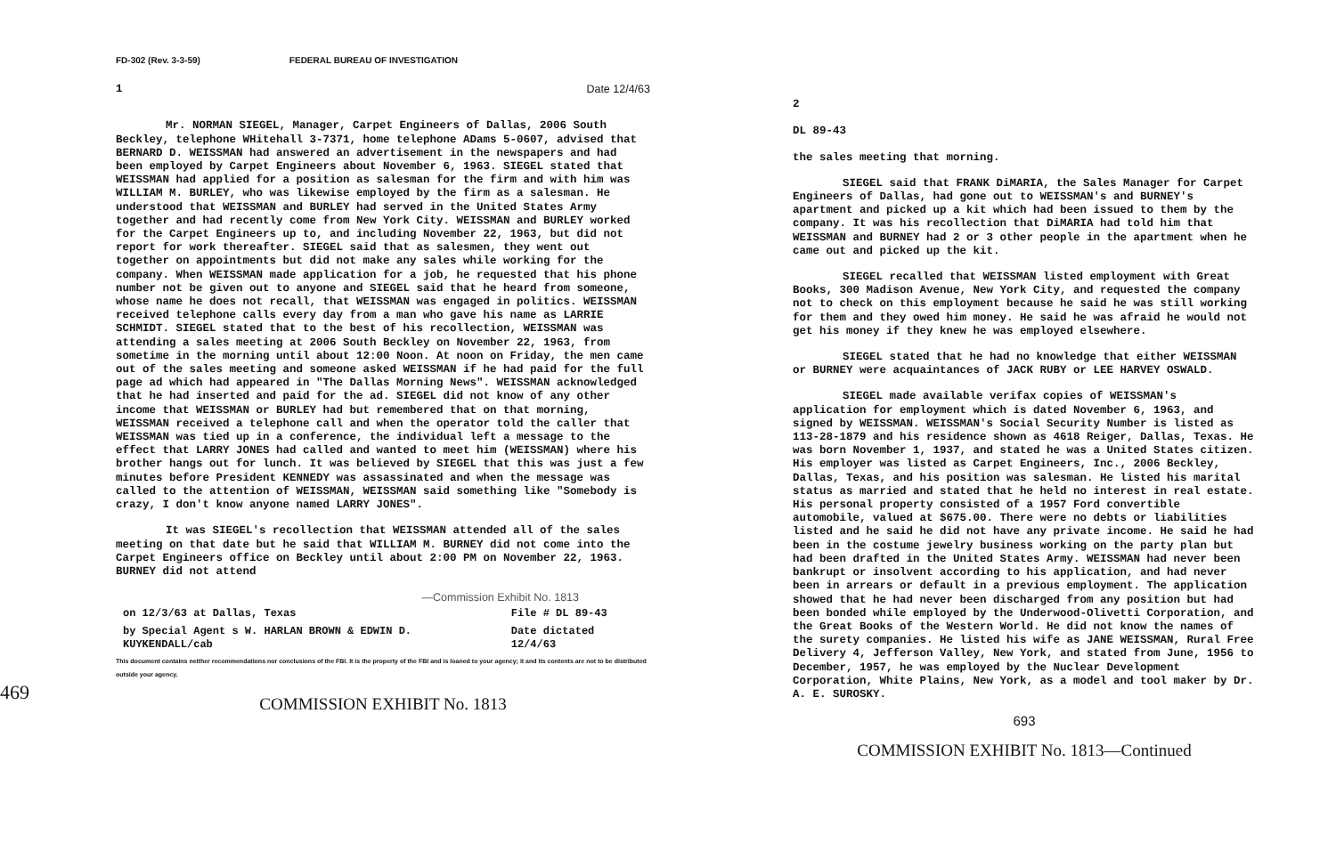469
FD-302 (Rev. 3-3-59) FEDERAL BUREAU OF INVESTIGATION
1 Date 12/4/63
Mr. NORMAN SIEGEL, Manager, Carpet Engineers of Dallas, 2006 South Beckley, telephone WHitehall 3-7371, home telephone ADams 5-0607, advised that BERNARD D. WEISSMAN had answered an advertisement in the newspapers and had been employed by Carpet Engineers about November 6, 1963. SIEGEL stated that WEISSMAN had applied for a position as salesman for the firm and with him was WILLIAM M. BURLEY, who was likewise employed by the firm as a salesman. He understood that WEISSMAN and BURLEY had served in the United States Army together and had recently come from New York City. WEISSMAN and BURLEY worked for the Carpet Engineers up to, and including November 22, 1963, but did not report for work thereafter. SIEGEL said that as salesmen, they went out together on appointments but did not make any sales while working for the company. When WEISSMAN made application for a job, he requested that his phone number not be given out to anyone and SIEGEL said that he heard from someone, whose name he does not recall, that WEISSMAN was engaged in politics. WEISSMAN received telephone calls every day from a man who gave his name as LARRIE SCHMIDT. SIEGEL stated that to the best of his recollection, WEISSMAN was attending a sales meeting at 2006 South Beckley on November 22, 1963, from sometime in the morning until about 12:00 Noon. At noon on Friday, the men came out of the sales meeting and someone asked WEISSMAN if he had paid for the full page ad which had appeared in "The Dallas Morning News". WEISSMAN acknowledged that he had inserted and paid for the ad. SIEGEL did not know of any other income that WEISSMAN or BURLEY had but remembered that on that morning, WEISSMAN received a telephone call and when the operator told the caller that WEISSMAN was tied up in a conference, the individual left a message to the effect that LARRY JONES had called and wanted to meet him (WEISSMAN) where his brother hangs out for lunch. It was believed by SIEGEL that this was just a few minutes before President KENNEDY was assassinated and when the message was called to the attention of WEISSMAN, WEISSMAN said something like "Somebody is crazy, I don't know anyone named LARRY JONES".
It was SIEGEL's recollection that WEISSMAN attended all of the sales meeting on that date but he said that WILLIAM M. BURNEY did not come into the Carpet Engineers office on Beckley until about 2:00 PM on November 22, 1963. BURNEY did not attend
—Commission Exhibit No. 1813
| on 12/3/63 at Dallas, Texas | File # DL 89-43 |
| by Special Agent s W. HARLAN BROWN & EDWIN D. KUYKENDALL/cab | Date dictated 12/4/63 |
This document contains neither recommendations nor conclusions of the FBI. It is the property of the FBI and is loaned to your agency; it and its contents are not to be distributed outside your agency.
COMMISSION EXHIBIT No. 1813
2
DL 89-43
the sales meeting that morning.
SIEGEL said that FRANK DiMARIA, the Sales Manager for Carpet Engineers of Dallas, had gone out to WEISSMAN's and BURNEY's apartment and picked up a kit which had been issued to them by the company. It was his recollection that DiMARIA had told him that WEISSMAN and BURNEY had 2 or 3 other people in the apartment when he came out and picked up the kit.
SIEGEL recalled that WEISSMAN listed employment with Great Books, 300 Madison Avenue, New York City, and requested the company not to check on this employment because he said he was still working for them and they owed him money. He said he was afraid he would not get his money if they knew he was employed elsewhere.
SIEGEL stated that he had no knowledge that either WEISSMAN or BURNEY were acquaintances of JACK RUBY or LEE HARVEY OSWALD.
SIEGEL made available verifax copies of WEISSMAN's application for employment which is dated November 6, 1963, and signed by WEISSMAN. WEISSMAN's Social Security Number is listed as 113-28-1879 and his residence shown as 4618 Reiger, Dallas, Texas. He was born November 1, 1937, and stated he was a United States citizen. His employer was listed as Carpet Engineers, Inc., 2006 Beckley, Dallas, Texas, and his position was salesman. He listed his marital status as married and stated that he held no interest in real estate. His personal property consisted of a 1957 Ford convertible automobile, valued at $675.00. There were no debts or liabilities listed and he said he did not have any private income. He said he had been in the costume jewelry business working on the party plan but had been drafted in the United States Army. WEISSMAN had never been bankrupt or insolvent according to his application, and had never been in arrears or default in a previous employment. The application showed that he had never been discharged from any position but had been bonded while employed by the Underwood-Olivetti Corporation, and the Great Books of the Western World. He did not know the names of the surety companies. He listed his wife as JANE WEISSMAN, Rural Free Delivery 4, Jefferson Valley, New York, and stated from June, 1956 to December, 1957, he was employed by the Nuclear Development Corporation, White Plains, New York, as a model and tool maker by Dr. A. E. SUROSKY.
693
COMMISSION EXHIBIT No. 1813—Continued